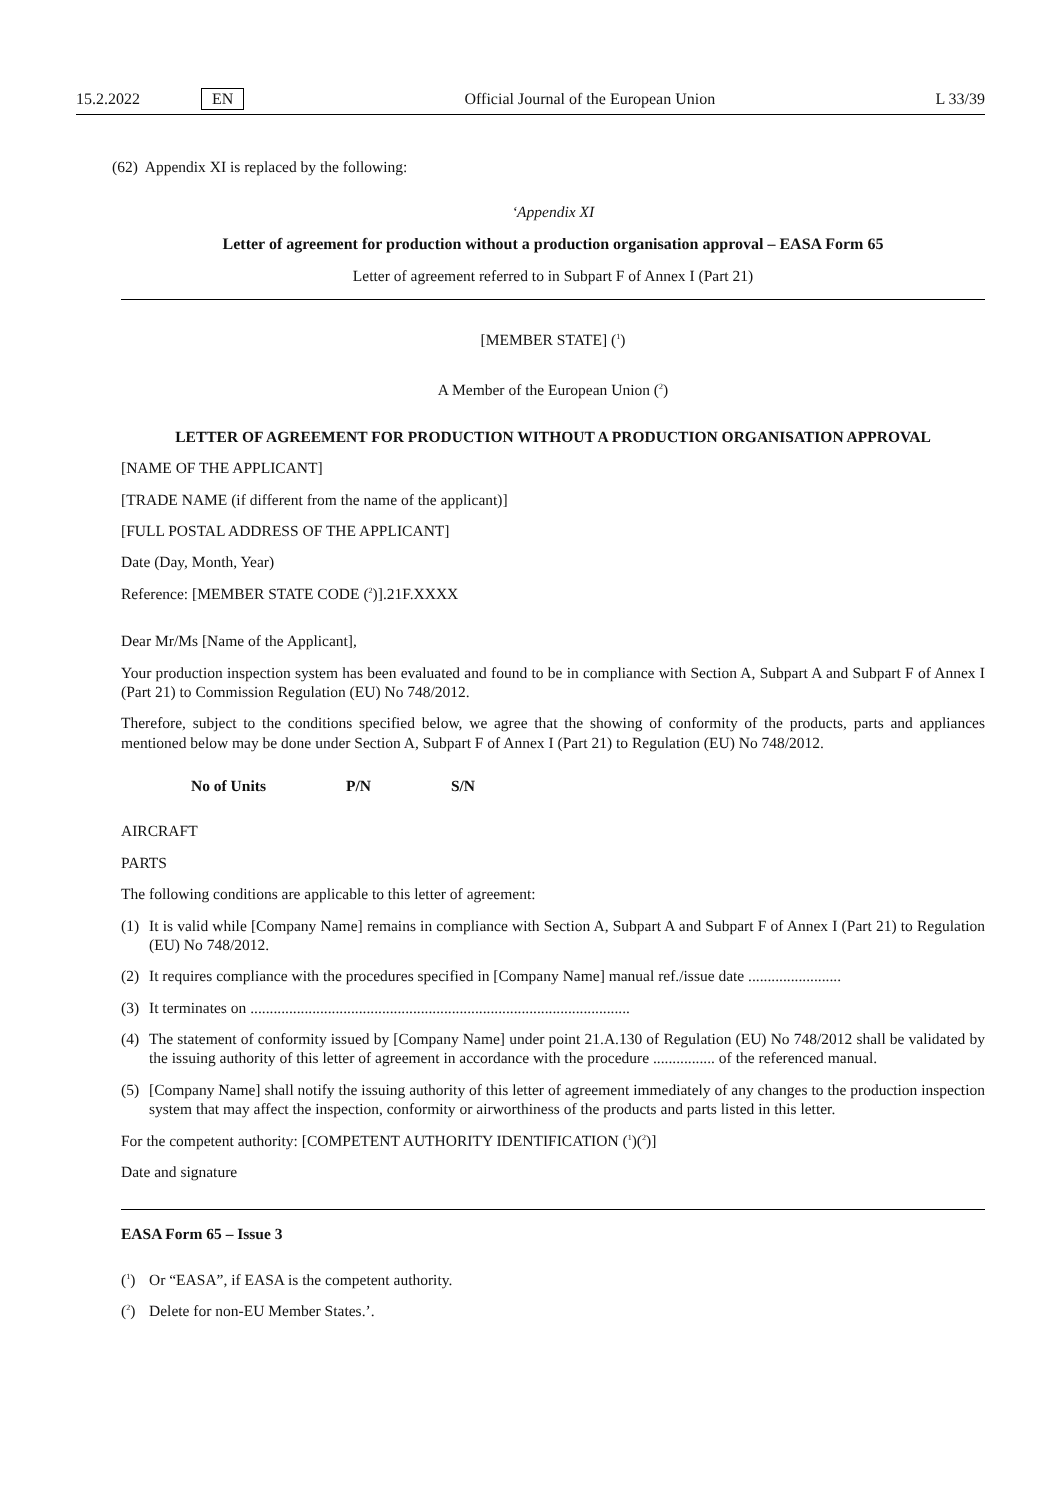15.2.2022 EN Official Journal of the European Union L 33/39
(62) Appendix XI is replaced by the following:
‘Appendix XI
Letter of agreement for production without a production organisation approval – EASA Form 65
Letter of agreement referred to in Subpart F of Annex I (Part 21)
[MEMBER STATE] (<sup>1</sup>)
A Member of the European Union (<sup>2</sup>)
LETTER OF AGREEMENT FOR PRODUCTION WITHOUT A PRODUCTION ORGANISATION APPROVAL
[NAME OF THE APPLICANT]
[TRADE NAME (if different from the name of the applicant)]
[FULL POSTAL ADDRESS OF THE APPLICANT]
Date (Day, Month, Year)
Reference: [MEMBER STATE CODE (<sup>2</sup>)].21F.XXXX
Dear Mr/Ms [Name of the Applicant],
Your production inspection system has been evaluated and found to be in compliance with Section A, Subpart A and Subpart F of Annex I (Part 21) to Commission Regulation (EU) No 748/2012.
Therefore, subject to the conditions specified below, we agree that the showing of conformity of the products, parts and appliances mentioned below may be done under Section A, Subpart F of Annex I (Part 21) to Regulation (EU) No 748/2012.
| No of Units | P/N | S/N |
| --- | --- | --- |
AIRCRAFT
PARTS
The following conditions are applicable to this letter of agreement:
(1) It is valid while [Company Name] remains in compliance with Section A, Subpart A and Subpart F of Annex I (Part 21) to Regulation (EU) No 748/2012.
(2) It requires compliance with the procedures specified in [Company Name] manual ref./issue date ........................
(3) It terminates on ..................................................................................................
(4) The statement of conformity issued by [Company Name] under point 21.A.130 of Regulation (EU) No 748/2012 shall be validated by the issuing authority of this letter of agreement in accordance with the procedure ................ of the referenced manual.
(5) [Company Name] shall notify the issuing authority of this letter of agreement immediately of any changes to the production inspection system that may affect the inspection, conformity or airworthiness of the products and parts listed in this letter.
For the competent authority: [COMPETENT AUTHORITY IDENTIFICATION (<sup>1</sup>)(<sup>2</sup>)]
Date and signature
EASA Form 65 – Issue 3
(<sup>1</sup>) Or “EASA”, if EASA is the competent authority.
(<sup>2</sup>) Delete for non-EU Member States.’.